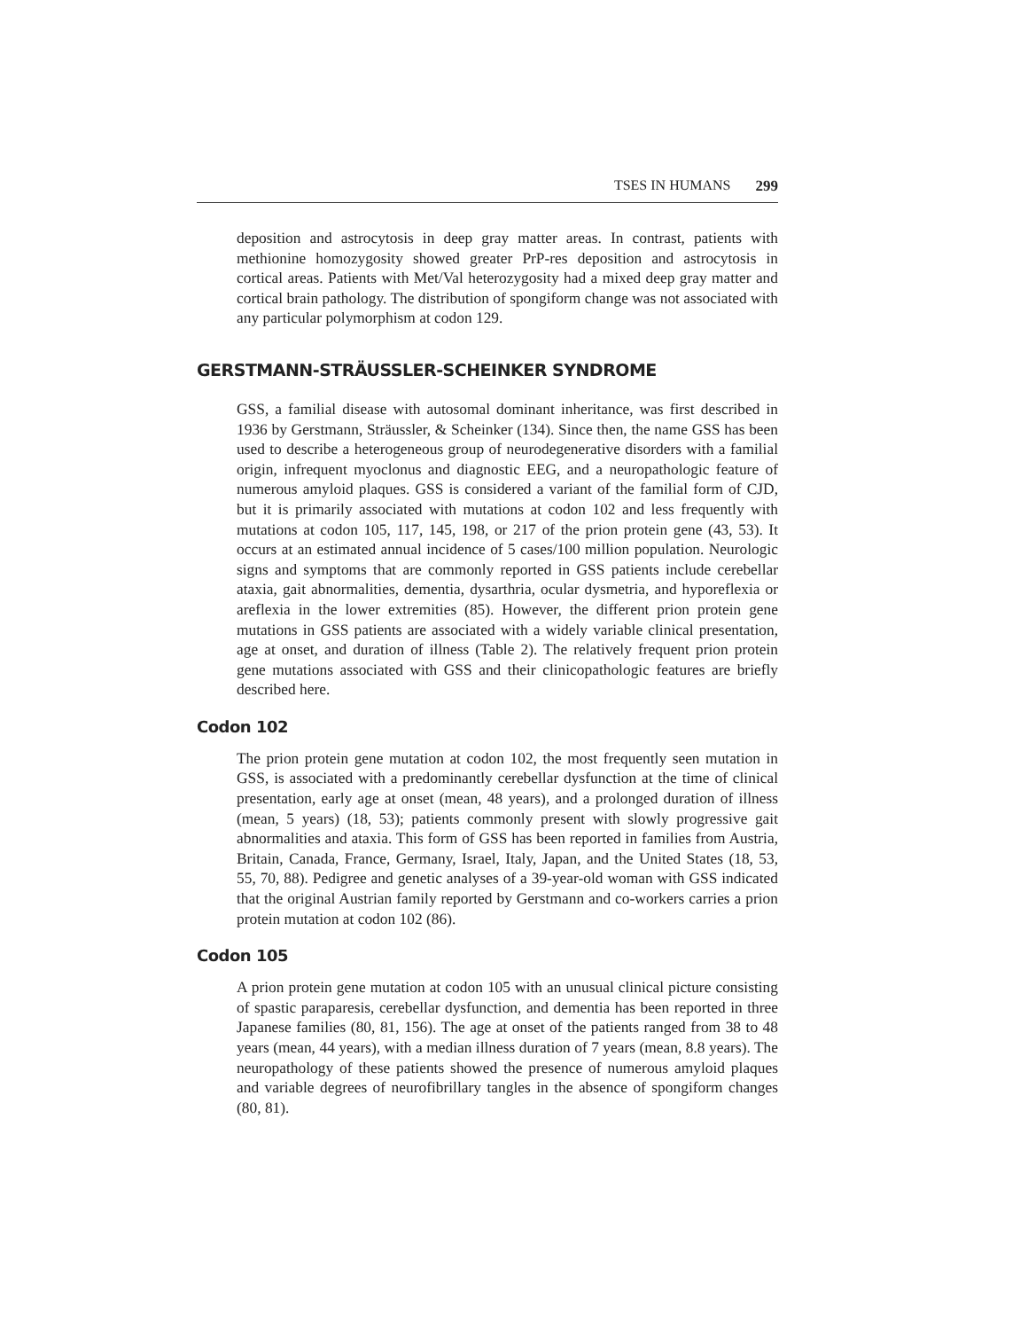TSES IN HUMANS 299
deposition and astrocytosis in deep gray matter areas. In contrast, patients with methionine homozygosity showed greater PrP-res deposition and astrocytosis in cortical areas. Patients with Met/Val heterozygosity had a mixed deep gray matter and cortical brain pathology. The distribution of spongiform change was not associated with any particular polymorphism at codon 129.
GERSTMANN-STRÄUSSLER-SCHEINKER SYNDROME
GSS, a familial disease with autosomal dominant inheritance, was first described in 1936 by Gerstmann, Sträussler, & Scheinker (134). Since then, the name GSS has been used to describe a heterogeneous group of neurodegenerative disorders with a familial origin, infrequent myoclonus and diagnostic EEG, and a neuropathologic feature of numerous amyloid plaques. GSS is considered a variant of the familial form of CJD, but it is primarily associated with mutations at codon 102 and less frequently with mutations at codon 105, 117, 145, 198, or 217 of the prion protein gene (43, 53). It occurs at an estimated annual incidence of 5 cases/100 million population. Neurologic signs and symptoms that are commonly reported in GSS patients include cerebellar ataxia, gait abnormalities, dementia, dysarthria, ocular dysmetria, and hyporeflexia or areflexia in the lower extremities (85). However, the different prion protein gene mutations in GSS patients are associated with a widely variable clinical presentation, age at onset, and duration of illness (Table 2). The relatively frequent prion protein gene mutations associated with GSS and their clinicopathologic features are briefly described here.
Codon 102
The prion protein gene mutation at codon 102, the most frequently seen mutation in GSS, is associated with a predominantly cerebellar dysfunction at the time of clinical presentation, early age at onset (mean, 48 years), and a prolonged duration of illness (mean, 5 years) (18, 53); patients commonly present with slowly progressive gait abnormalities and ataxia. This form of GSS has been reported in families from Austria, Britain, Canada, France, Germany, Israel, Italy, Japan, and the United States (18, 53, 55, 70, 88). Pedigree and genetic analyses of a 39-year-old woman with GSS indicated that the original Austrian family reported by Gerstmann and co-workers carries a prion protein mutation at codon 102 (86).
Codon 105
A prion protein gene mutation at codon 105 with an unusual clinical picture consisting of spastic paraparesis, cerebellar dysfunction, and dementia has been reported in three Japanese families (80, 81, 156). The age at onset of the patients ranged from 38 to 48 years (mean, 44 years), with a median illness duration of 7 years (mean, 8.8 years). The neuropathology of these patients showed the presence of numerous amyloid plaques and variable degrees of neurofibrillary tangles in the absence of spongiform changes (80, 81).